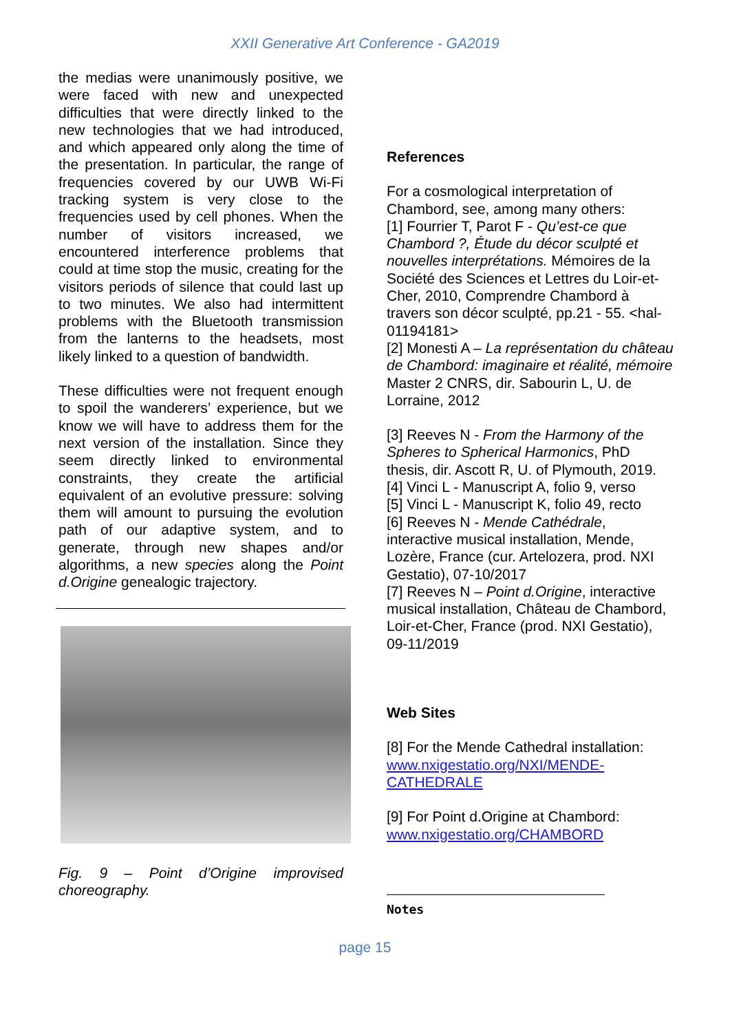XXII Generative Art Conference - GA2019
the medias were unanimously positive, we were faced with new and unexpected difficulties that were directly linked to the new technologies that we had introduced, and which appeared only along the time of the presentation. In particular, the range of frequencies covered by our UWB Wi-Fi tracking system is very close to the frequencies used by cell phones. When the number of visitors increased, we encountered interference problems that could at time stop the music, creating for the visitors periods of silence that could last up to two minutes. We also had intermittent problems with the Bluetooth transmission from the lanterns to the headsets, most likely linked to a question of bandwidth.
These difficulties were not frequent enough to spoil the wanderers’ experience, but we know we will have to address them for the next version of the installation. Since they seem directly linked to environmental constraints, they create the artificial equivalent of an evolutive pressure: solving them will amount to pursuing the evolution path of our adaptive system, and to generate, through new shapes and/or algorithms, a new species along the Point d.Origine genealogic trajectory.
Fig. 9 – Point d’Origine improvised choreography.
References
For a cosmological interpretation of Chambord, see, among many others:
[1] Fourrier T, Parot F - Qu’est-ce que Chambord ?, Étude du décor sculpté et nouvelles interprétations. Mémoires de la Société des Sciences et Lettres du Loir-et-Cher, 2010, Comprendre Chambord à travers son décor sculpté, pp.21 - 55. <hal-01194181>
[2] Monesti A – La représentation du château de Chambord: imaginaire et réalité, mémoire Master 2 CNRS, dir. Sabourin L, U. de Lorraine, 2012
[3] Reeves N - From the Harmony of the Spheres to Spherical Harmonics, PhD thesis, dir. Ascott R, U. of Plymouth, 2019.
[4] Vinci L - Manuscript A, folio 9, verso
[5] Vinci L - Manuscript K, folio 49, recto
[6] Reeves N - Mende Cathédrale, interactive musical installation, Mende, Lozère, France (cur. Artelozera, prod. NXI Gestatio), 07-10/2017
[7] Reeves N – Point d.Origine, interactive musical installation, Château de Chambord, Loir-et-Cher, France (prod. NXI Gestatio), 09-11/2019
Web Sites
[8] For the Mende Cathedral installation: www.nxigestatio.org/NXI/MENDE-CATHEDRALE
[9] For Point d.Origine at Chambord: www.nxigestatio.org/CHAMBORD
Notes
page 15